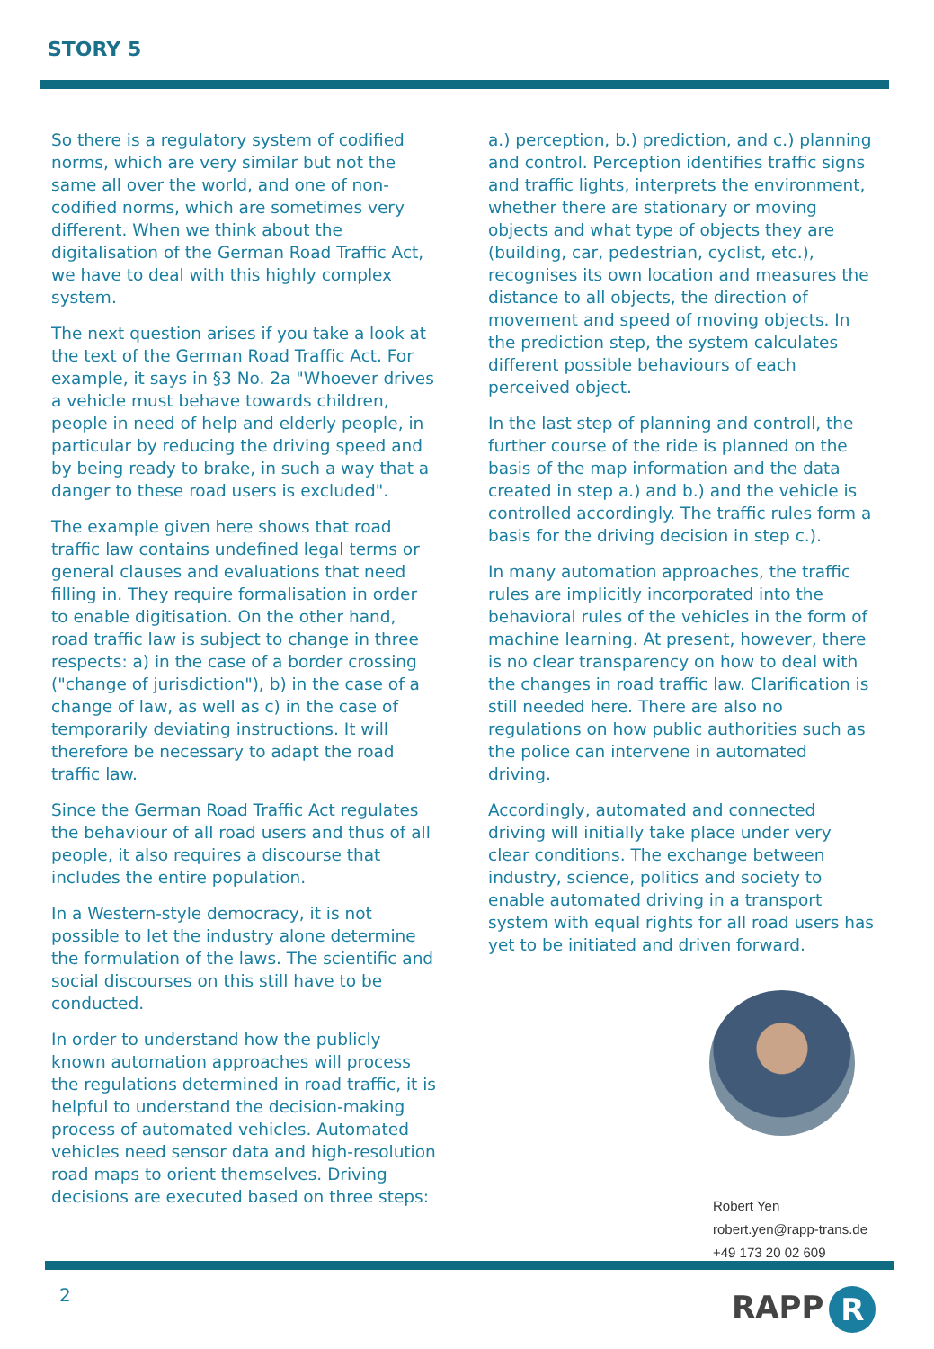STORY 5
So there is a regulatory system of codified norms, which are very similar but not the same all over the world, and one of non-codified norms, which are sometimes very different. When we think about the digitalisation of the German Road Traffic Act, we have to deal with this highly complex system.
The next question arises if you take a look at the text of the German Road Traffic Act. For example, it says in §3 No. 2a "Whoever drives a vehicle must behave towards children, people in need of help and elderly people, in particular by reducing the driving speed and by being ready to brake, in such a way that a danger to these road users is excluded".
The example given here shows that road traffic law contains undefined legal terms or general clauses and evaluations that need filling in. They require formalisation in order to enable digitisation. On the other hand, road traffic law is subject to change in three respects: a) in the case of a border crossing ("change of jurisdiction"), b) in the case of a change of law, as well as c) in the case of temporarily deviating instructions. It will therefore be necessary to adapt the road traffic law.
Since the German Road Traffic Act regulates the behaviour of all road users and thus of all people, it also requires a discourse that includes the entire population.
In a Western-style democracy, it is not possible to let the industry alone determine the formulation of the laws. The scientific and social discourses on this still have to be conducted.
In order to understand how the publicly known automation approaches will process the regulations determined in road traffic, it is helpful to understand the decision-making process of automated vehicles. Automated vehicles need sensor data and high-resolution road maps to orient themselves. Driving decisions are executed based on three steps:
a.) perception, b.) prediction, and c.) planning and control. Perception identifies traffic signs and traffic lights, interprets the environment, whether there are stationary or moving objects and what type of objects they are (building, car, pedestrian, cyclist, etc.), recognises its own location and measures the distance to all objects, the direction of movement and speed of moving objects. In the prediction step, the system calculates different possible behaviours of each perceived object.
In the last step of planning and controll, the further course of the ride is planned on the basis of the map information and the data created in step a.) and b.) and the vehicle is controlled accordingly. The traffic rules form a basis for the driving decision in step c.).
In many automation approaches, the traffic rules are implicitly incorporated into the behavioral rules of the vehicles in the form of machine learning. At present, however, there is no clear transparency on how to deal with the changes in road traffic law. Clarification is still needed here. There are also no regulations on how public authorities such as the police can intervene in automated driving.
Accordingly, automated and connected driving will initially take place under very clear conditions. The exchange between industry, science, politics and society to enable automated driving in a transport system with equal rights for all road users has yet to be initiated and driven forward.
Robert Yen
robert.yen@rapp-trans.de
+49 173 20 02 609
2 RAPP R